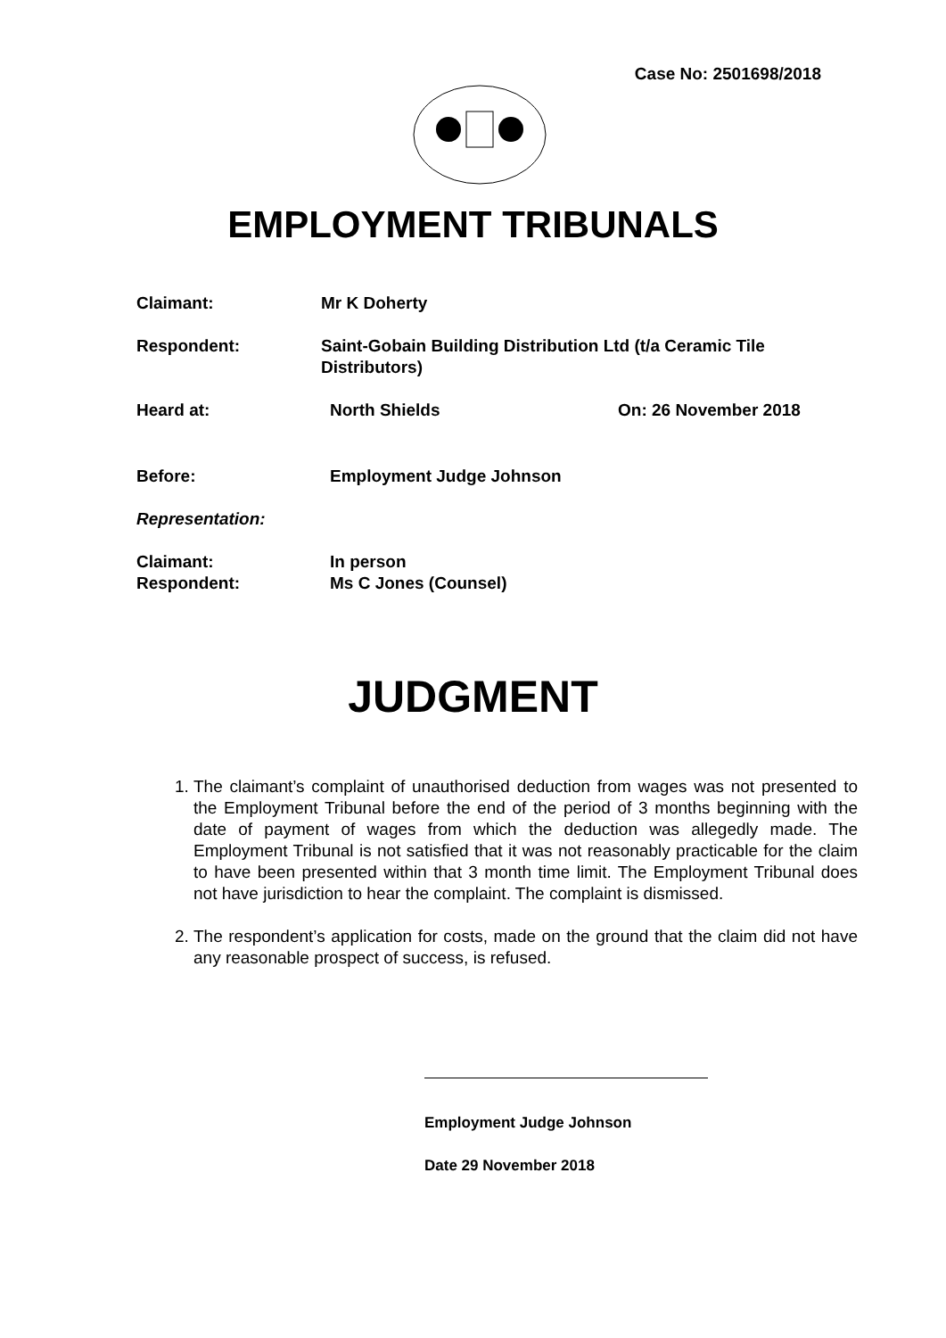Case No: 2501698/2018
EMPLOYMENT TRIBUNALS
Claimant: Mr K Doherty
Respondent: Saint-Gobain Building Distribution Ltd (t/a Ceramic Tile Distributors)
Heard at: North Shields On: 26 November 2018
Before: Employment Judge Johnson
Representation:
Claimant: In person
Respondent: Ms C Jones (Counsel)
JUDGMENT
1. The claimant’s complaint of unauthorised deduction from wages was not presented to the Employment Tribunal before the end of the period of 3 months beginning with the date of payment of wages from which the deduction was allegedly made. The Employment Tribunal is not satisfied that it was not reasonably practicable for the claim to have been presented within that 3 month time limit. The Employment Tribunal does not have jurisdiction to hear the complaint. The complaint is dismissed.
2. The respondent’s application for costs, made on the ground that the claim did not have any reasonable prospect of success, is refused.
Employment Judge Johnson
Date 29 November 2018